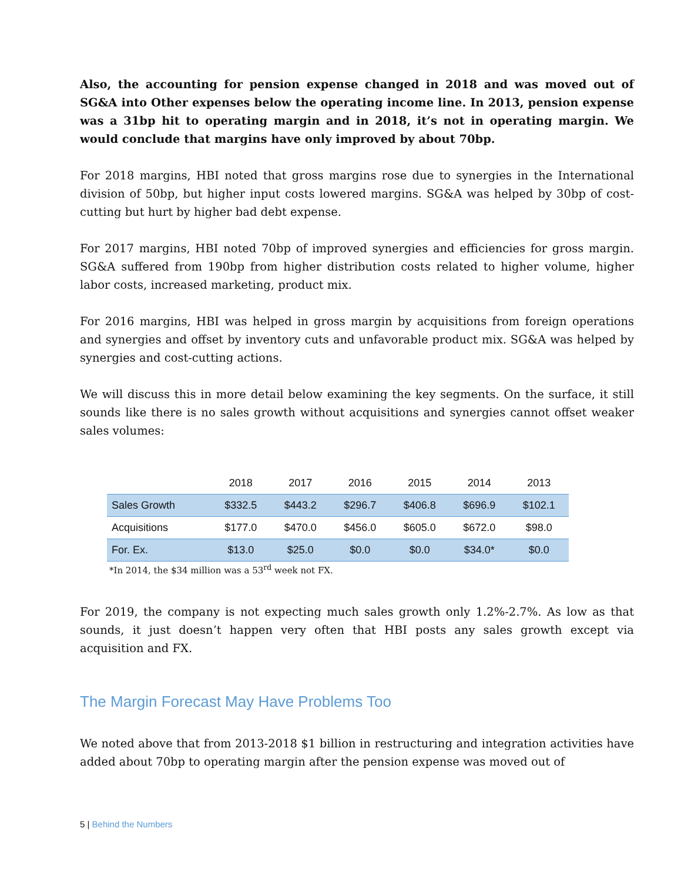Also, the accounting for pension expense changed in 2018 and was moved out of SG&A into Other expenses below the operating income line. In 2013, pension expense was a 31bp hit to operating margin and in 2018, it’s not in operating margin. We would conclude that margins have only improved by about 70bp.
For 2018 margins, HBI noted that gross margins rose due to synergies in the International division of 50bp, but higher input costs lowered margins. SG&A was helped by 30bp of cost-cutting but hurt by higher bad debt expense.
For 2017 margins, HBI noted 70bp of improved synergies and efficiencies for gross margin. SG&A suffered from 190bp from higher distribution costs related to higher volume, higher labor costs, increased marketing, product mix.
For 2016 margins, HBI was helped in gross margin by acquisitions from foreign operations and synergies and offset by inventory cuts and unfavorable product mix. SG&A was helped by synergies and cost-cutting actions.
We will discuss this in more detail below examining the key segments. On the surface, it still sounds like there is no sales growth without acquisitions and synergies cannot offset weaker sales volumes:
| | 2018 | 2017 | 2016 | 2015 | 2014 | 2013 |
| --- | --- | --- | --- | --- | --- | --- |
| Sales Growth | $332.5 | $443.2 | $296.7 | $406.8 | $696.9 | $102.1 |
| Acquisitions | $177.0 | $470.0 | $456.0 | $605.0 | $672.0 | $98.0 |
| For. Ex. | $13.0 | $25.0 | $0.0 | $0.0 | $34.0* | $0.0 |
*In 2014, the $34 million was a 53<sup>rd</sup> week not FX.
For 2019, the company is not expecting much sales growth only 1.2%-2.7%. As low as that sounds, it just doesn’t happen very often that HBI posts any sales growth except via acquisition and FX.
The Margin Forecast May Have Problems Too
We noted above that from 2013-2018 $1 billion in restructuring and integration activities have added about 70bp to operating margin after the pension expense was moved out of
5 | Behind the Numbers